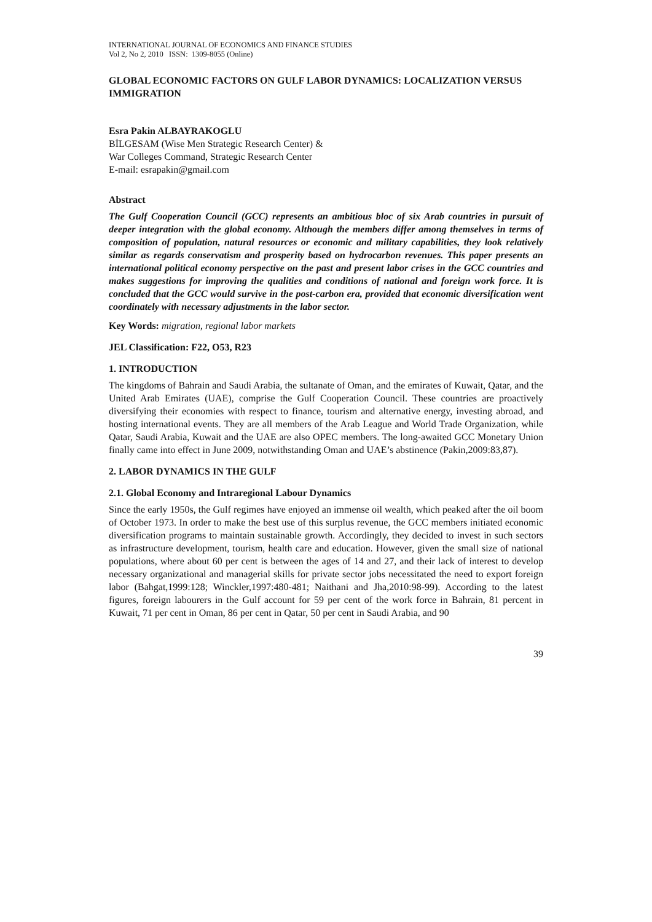INTERNATIONAL JOURNAL OF ECONOMICS AND FINANCE STUDIES
Vol 2, No 2, 2010 ISSN: 1309-8055 (Online)
GLOBAL ECONOMIC FACTORS ON GULF LABOR DYNAMICS: LOCALIZATION VERSUS IMMIGRATION
Esra Pakin ALBAYRAKOGLU
BİLGESAM (Wise Men Strategic Research Center) &
War Colleges Command, Strategic Research Center
E-mail: esrapakin@gmail.com
Abstract
The Gulf Cooperation Council (GCC) represents an ambitious bloc of six Arab countries in pursuit of deeper integration with the global economy. Although the members differ among themselves in terms of composition of population, natural resources or economic and military capabilities, they look relatively similar as regards conservatism and prosperity based on hydrocarbon revenues. This paper presents an international political economy perspective on the past and present labor crises in the GCC countries and makes suggestions for improving the qualities and conditions of national and foreign work force. It is concluded that the GCC would survive in the post-carbon era, provided that economic diversification went coordinately with necessary adjustments in the labor sector.
Key Words: migration, regional labor markets
JEL Classification: F22, O53, R23
1. INTRODUCTION
The kingdoms of Bahrain and Saudi Arabia, the sultanate of Oman, and the emirates of Kuwait, Qatar, and the United Arab Emirates (UAE), comprise the Gulf Cooperation Council. These countries are proactively diversifying their economies with respect to finance, tourism and alternative energy, investing abroad, and hosting international events. They are all members of the Arab League and World Trade Organization, while Qatar, Saudi Arabia, Kuwait and the UAE are also OPEC members. The long-awaited GCC Monetary Union finally came into effect in June 2009, notwithstanding Oman and UAE’s abstinence (Pakin,2009:83,87).
2. LABOR DYNAMICS IN THE GULF
2.1. Global Economy and Intraregional Labour Dynamics
Since the early 1950s, the Gulf regimes have enjoyed an immense oil wealth, which peaked after the oil boom of October 1973. In order to make the best use of this surplus revenue, the GCC members initiated economic diversification programs to maintain sustainable growth. Accordingly, they decided to invest in such sectors as infrastructure development, tourism, health care and education. However, given the small size of national populations, where about 60 per cent is between the ages of 14 and 27, and their lack of interest to develop necessary organizational and managerial skills for private sector jobs necessitated the need to export foreign labor (Bahgat,1999:128; Winckler,1997:480-481; Naithani and Jha,2010:98-99). According to the latest figures, foreign labourers in the Gulf account for 59 per cent of the work force in Bahrain, 81 percent in Kuwait, 71 per cent in Oman, 86 per cent in Qatar, 50 per cent in Saudi Arabia, and 90
39